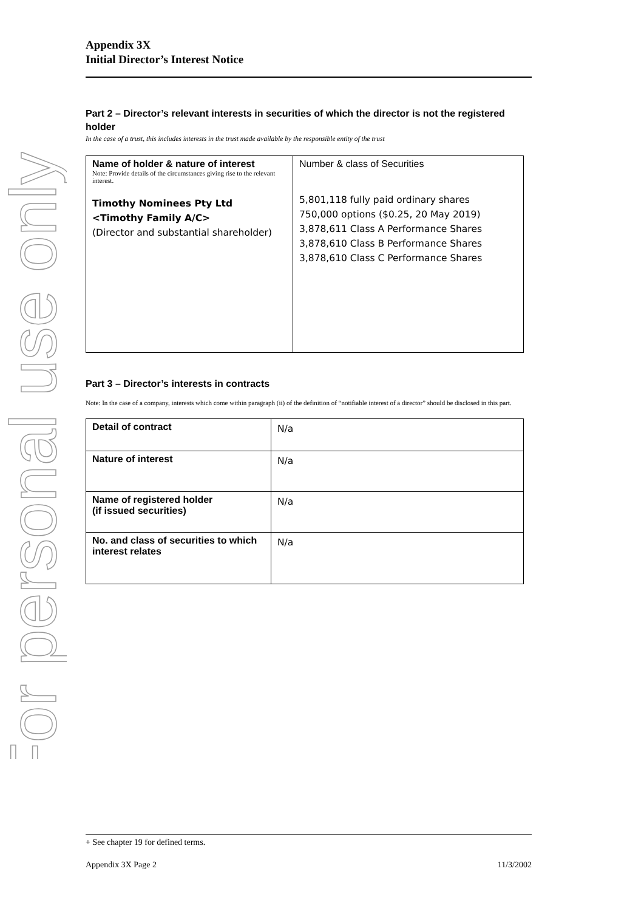For personal use only
Appendix 3X
Initial Director’s Interest Notice
Part 2 – Director’s relevant interests in securities of which the director is not the registered holder
In the case of a trust, this includes interests in the trust made available by the responsible entity of the trust
| Name of holder & nature of interest Note: Provide details of the circumstances giving rise to the relevant interest. Timothy Nominees Pty Ltd <Timothy Family A/C> (Director and substantial shareholder) | Number & class of Securities 5,801,118 fully paid ordinary shares 750,000 options ($0.25, 20 May 2019) 3,878,611 Class A Performance Shares 3,878,610 Class B Performance Shares 3,878,610 Class C Performance Shares |
Part 3 – Director’s interests in contracts
Note: In the case of a company, interests which come within paragraph (ii) of the definition of “notifiable interest of a director” should be disclosed in this part.
| Detail of contract | N/a |
| Nature of interest | N/a |
| Name of registered holder (if issued securities) | N/a |
| No. and class of securities to which interest relates | N/a |
+ See chapter 19 for defined terms.
Appendix 3X Page 2 11/3/2002